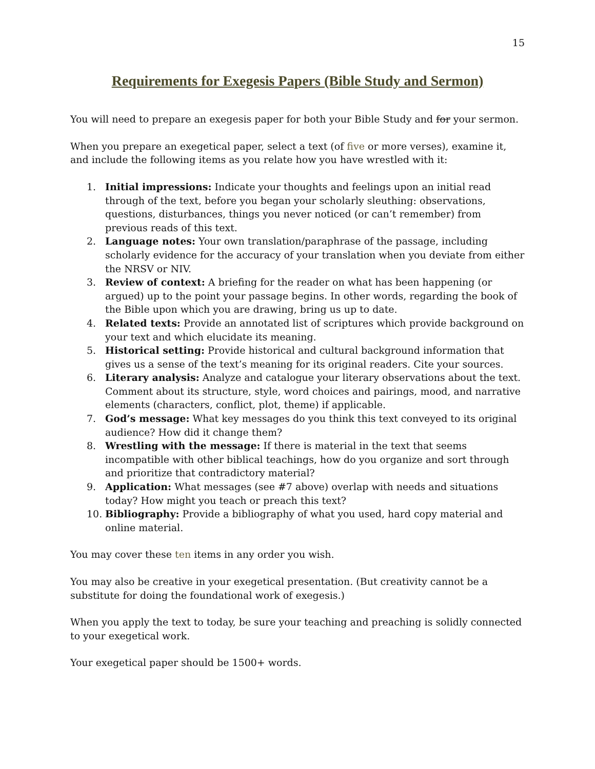15
Requirements for Exegesis Papers (Bible Study and Sermon)
You will need to prepare an exegesis paper for both your Bible Study and for your sermon.
When you prepare an exegetical paper, select a text (of five or more verses), examine it, and include the following items as you relate how you have wrestled with it:
1. Initial impressions: Indicate your thoughts and feelings upon an initial read through of the text, before you began your scholarly sleuthing: observations, questions, disturbances, things you never noticed (or can’t remember) from previous reads of this text.
2. Language notes: Your own translation/paraphrase of the passage, including scholarly evidence for the accuracy of your translation when you deviate from either the NRSV or NIV.
3. Review of context: A briefing for the reader on what has been happening (or argued) up to the point your passage begins. In other words, regarding the book of the Bible upon which you are drawing, bring us up to date.
4. Related texts: Provide an annotated list of scriptures which provide background on your text and which elucidate its meaning.
5. Historical setting: Provide historical and cultural background information that gives us a sense of the text’s meaning for its original readers. Cite your sources.
6. Literary analysis: Analyze and catalogue your literary observations about the text. Comment about its structure, style, word choices and pairings, mood, and narrative elements (characters, conflict, plot, theme) if applicable.
7. God’s message: What key messages do you think this text conveyed to its original audience? How did it change them?
8. Wrestling with the message: If there is material in the text that seems incompatible with other biblical teachings, how do you organize and sort through and prioritize that contradictory material?
9. Application: What messages (see #7 above) overlap with needs and situations today? How might you teach or preach this text?
10. Bibliography: Provide a bibliography of what you used, hard copy material and online material.
You may cover these ten items in any order you wish.
You may also be creative in your exegetical presentation. (But creativity cannot be a substitute for doing the foundational work of exegesis.)
When you apply the text to today, be sure your teaching and preaching is solidly connected to your exegetical work.
Your exegetical paper should be 1500+ words.